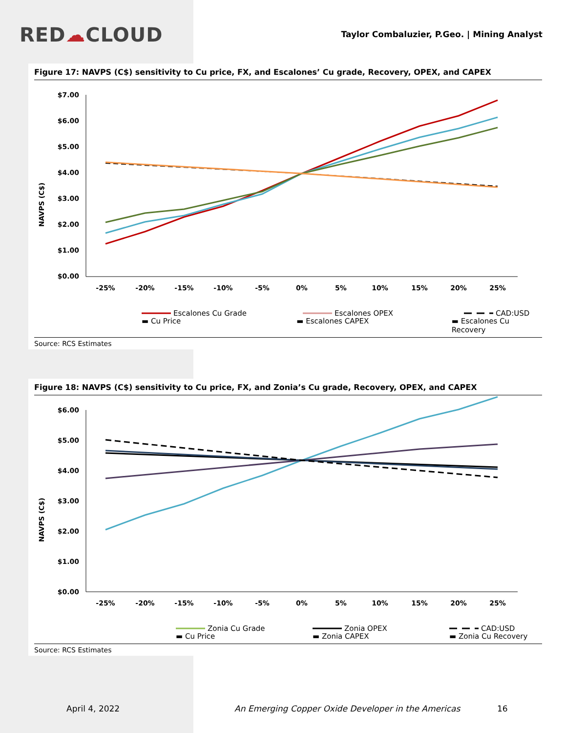RED☁CLOUD
Taylor Combaluzier, P.Geo. | Mining Analyst
Figure 17: NAVPS (C$) sensitivity to Cu price, FX, and Escalones’ Cu grade, Recovery, OPEX, and CAPEX
NAVPS (C$)
$7.00
$6.00
$5.00
$4.00
$3.00
$2.00
$1.00
$0.00
-25%
-20%
-15%
-10%
-5%
0%
5%
10%
15%
20%
25%
Escalones Cu Grade
Escalones OPEX
CAD:USD
▬ Cu Price ▬ Escalones CAPEX ▬ Escalones Cu Recovery
Source: RCS Estimates
Figure 18: NAVPS (C$) sensitivity to Cu price, FX, and Zonia’s Cu grade, Recovery, OPEX, and CAPEX
NAVPS (C$)
$6.00
$5.00
$4.00
$3.00
$2.00
$1.00
$0.00
-25%
-20%
-15%
-10%
-5%
0%
5%
10%
15%
20%
25%
Zonia Cu Grade
Zonia OPEX
CAD:USD
▬ Cu Price ▬ Zonia CAPEX ▬ Zonia Cu Recovery
Source: RCS Estimates
April 4, 2022 An Emerging Copper Oxide Developer in the Americas 16